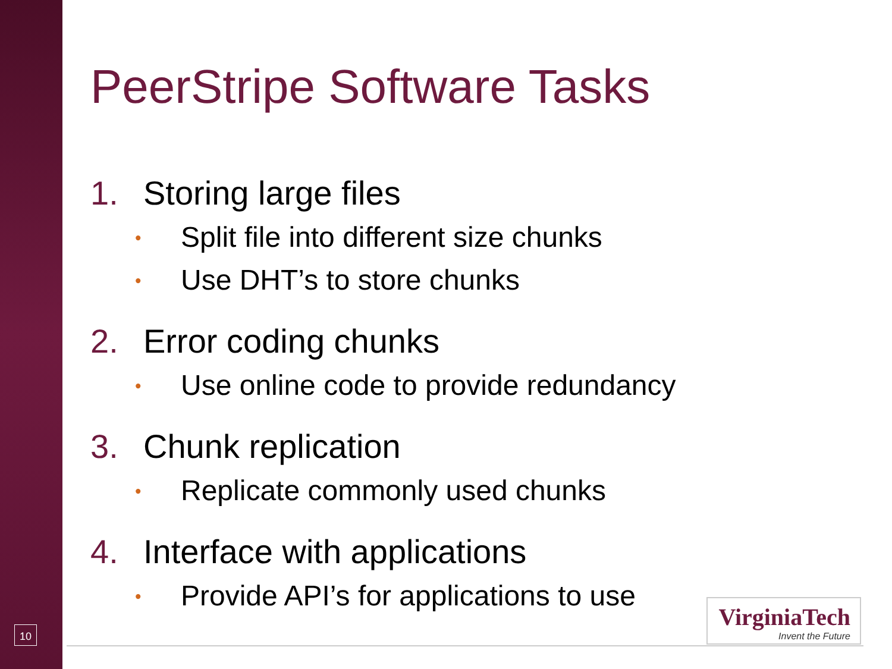PeerStripe Software Tasks
1. Storing large files
• Split file into different size chunks
• Use DHT’s to store chunks
2. Error coding chunks
• Use online code to provide redundancy
3. Chunk replication
• Replicate commonly used chunks
4. Interface with applications
• Provide API’s for applications to use
10
VirginiaTech
Invent the Future